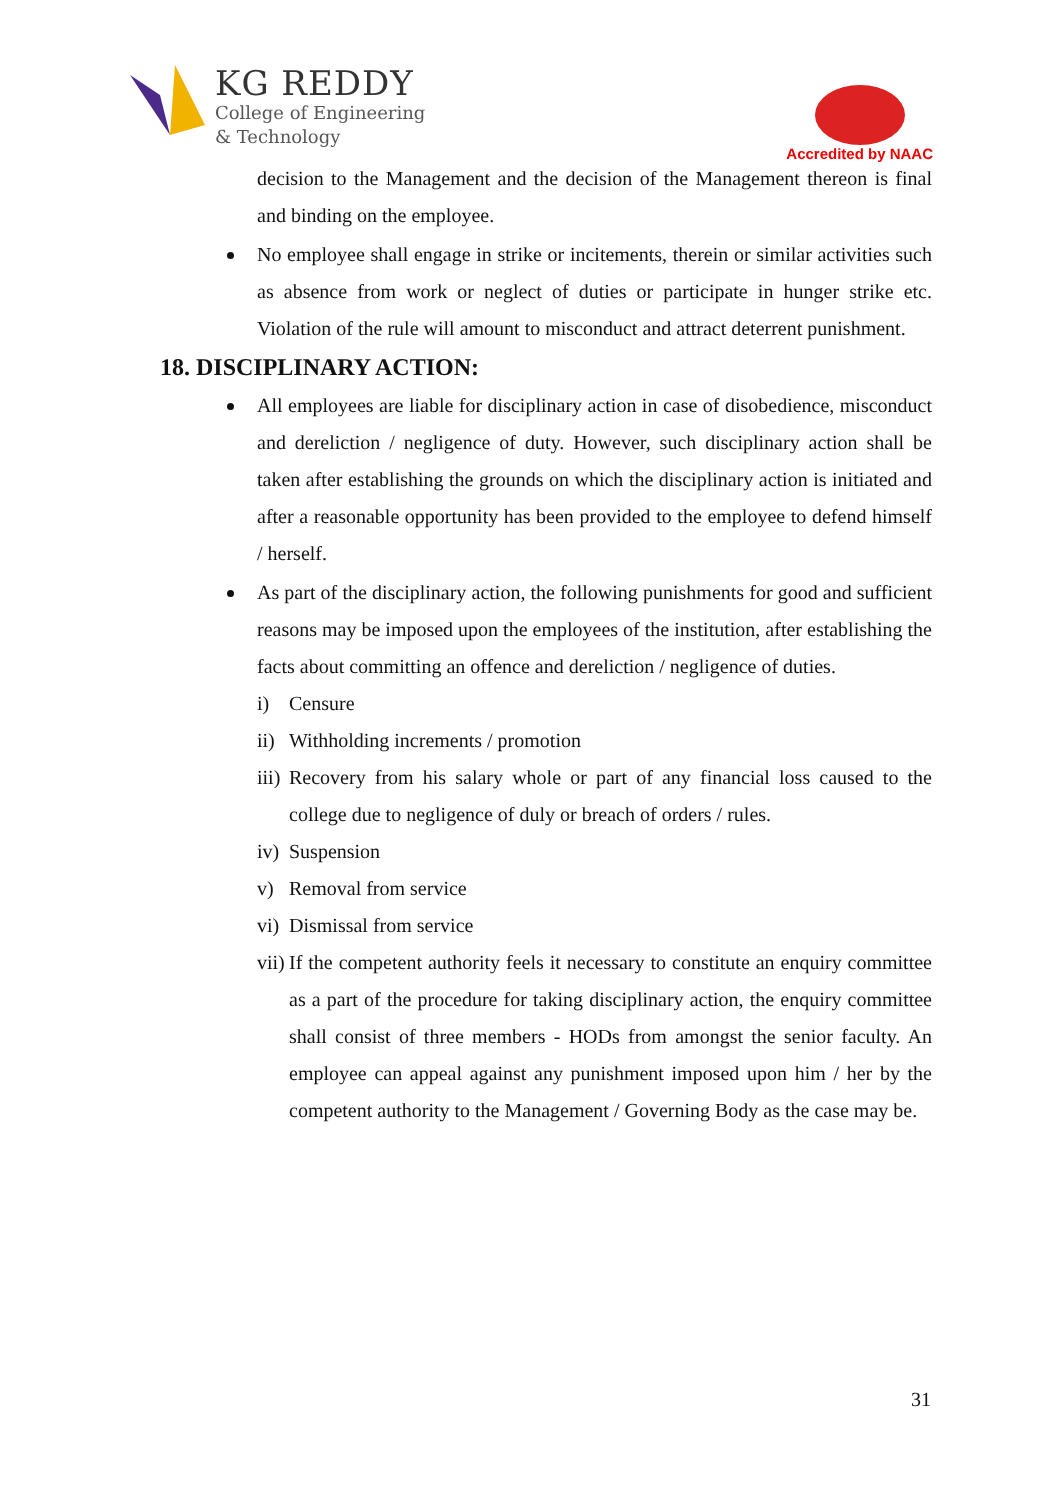KG REDDY
College of Engineering
& Technology
Accredited by NAAC
decision to the Management and the decision of the Management thereon is final and binding on the employee.
No employee shall engage in strike or incitements, therein or similar activities such as absence from work or neglect of duties or participate in hunger strike etc. Violation of the rule will amount to misconduct and attract deterrent punishment.
18. DISCIPLINARY ACTION:
All employees are liable for disciplinary action in case of disobedience, misconduct and dereliction / negligence of duty. However, such disciplinary action shall be taken after establishing the grounds on which the disciplinary action is initiated and after a reasonable opportunity has been provided to the employee to defend himself / herself.
As part of the disciplinary action, the following punishments for good and sufficient reasons may be imposed upon the employees of the institution, after establishing the facts about committing an offence and dereliction / negligence of duties.
i) Censure
ii)
Withholding increments / promotion
iii)
Recovery from his salary whole or part of any financial loss caused to the college due to negligence of duly or breach of orders / rules.
iv)
Suspension
v) Removal from service
vi)
Dismissal from service
vii)
If the competent authority feels it necessary to constitute an enquiry committee as a part of the procedure for taking disciplinary action, the enquiry committee shall consist of three members - HODs from amongst the senior faculty. An employee can appeal against any punishment imposed upon him / her by the competent authority to the Management / Governing Body as the case may be.
31